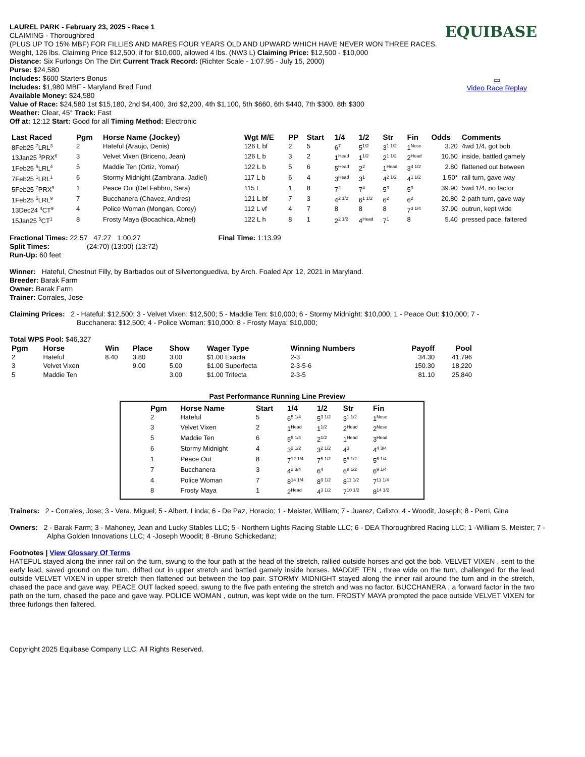EQUIBASE
▭
Video Race Replay
LAUREL PARK - February 23, 2025 - Race 1
CLAIMING - Thoroughbred
(PLUS UP TO 15% MBF) FOR FILLIES AND MARES FOUR YEARS OLD AND UPWARD WHICH HAVE NEVER WON THREE RACES. Weight, 126 lbs. Claiming Price $12,500, if for $10,000, allowed 4 lbs. (NW3 L) Claiming Price: $12,500 - $10,000
Distance: Six Furlongs On The Dirt Current Track Record: (Richter Scale - 1:07.95 - July 15, 2000)
Purse: $24,580
Includes: $600 Starters Bonus
Includes: $1,980 MBF - Maryland Bred Fund
Available Money: $24,580
Value of Race: $24,580 1st $15,180, 2nd $4,400, 3rd $2,200, 4th $1,100, 5th $660, 6th $440, 7th $300, 8th $300
Weather: Clear, 45° Track: Fast
Off at: 12:12 Start: Good for all Timing Method: Electronic
| Last Raced | Pgm | Horse Name (Jockey) | Wgt M/E | PP | Start | 1/4 | 1/2 | Str | Fin | Odds | Comments |
| --- | --- | --- | --- | --- | --- | --- | --- | --- | --- | --- | --- |
| 8Feb25 <sup>7</sup>LRL<sup>3</sup> | 2 | Hateful (Araujo, Denis) | 126 L bf | 2 | 5 | 6<sup>7</sup> | 5<sup>1/2</sup> | 3<sup>1 1/2</sup> | 1<sup>Nose</sup> | 3.20 | 4wd 1/4, got bob |
| 13Jan25 <sup>3</sup>PRX<sup>6</sup> | 3 | Velvet Vixen (Briceno, Jean) | 126 L b | 3 | 2 | 1<sup>Head</sup> | 1<sup>1/2</sup> | 2<sup>1 1/2</sup> | 2<sup>Head</sup> | 10.50 | inside, battled gamely |
| 1Feb25 <sup>5</sup>LRL<sup>4</sup> | 5 | Maddie Ten (Ortiz, Yomar) | 122 L b | 5 | 6 | 5<sup>Head</sup> | 2<sup>2</sup> | 1<sup>Head</sup> | 3<sup>4 1/2</sup> | 2.80 | flattened out between |
| 7Feb25 <sup>1</sup>LRL<sup>1</sup> | 6 | Stormy Midnight (Zambrana, Jadiel) | 117 L b | 6 | 4 | 3<sup>Head</sup> | 3<sup>1</sup> | 4<sup>2 1/2</sup> | 4<sup>1 1/2</sup> | 1.50* | rail turn, gave way |
| 5Feb25 <sup>7</sup>PRX<sup>9</sup> | 1 | Peace Out (Del Fabbro, Sara) | 115 L | 1 | 8 | 7<sup>2</sup> | 7<sup>4</sup> | 5<sup>3</sup> | 5<sup>3</sup> | 39.90 | 5wd 1/4, no factor |
| 1Feb25 <sup>5</sup>LRL<sup>9</sup> | 7 | Bucchanera (Chavez, Andres) | 121 L bf | 7 | 3 | 4<sup>2 1/2</sup> | 6<sup>1 1/2</sup> | 6<sup>2</sup> | 6<sup>2</sup> | 20.80 | 2-path turn, gave way |
| 13Dec24 <sup>4</sup>CT<sup>9</sup> | 4 | Police Woman (Mongan, Corey) | 112 L vf | 4 | 7 | 8 | 8 | 8 | 7<sup>3 1/4</sup> | 37.90 | outrun, kept wide |
| 15Jan25 <sup>5</sup>CT<sup>1</sup> | 8 | Frosty Maya (Bocachica, Abnel) | 122 L h | 8 | 1 | 2<sup>2 1/2</sup> | 4<sup>Head</sup> | 7<sup>1</sup> | 8 | 5.40 | pressed pace, faltered |
Fractional Times: 22.57 47.27 1:00.27 Final Time: 1:13.99
Split Times: (24:70) (13:00) (13:72)
Run-Up: 60 feet
Winner: Hateful, Chestnut Filly, by Barbados out of Silvertonguediva, by Arch. Foaled Apr 12, 2021 in Maryland.
Breeder: Barak Farm
Owner: Barak Farm
Trainer: Corrales, Jose
Claiming Prices: 2 - Hateful: $12,500; 3 - Velvet Vixen: $12,500; 5 - Maddie Ten: $10,000; 6 - Stormy Midnight: $10,000; 1 - Peace Out: $10,000; 7 - Bucchanera: $12,500; 4 - Police Woman: $10,000; 8 - Frosty Maya: $10,000;
Total WPS Pool: $46,327
| Pgm | Horse | Win | Place | Show | Wager Type | Winning Numbers | Payoff | Pool |
| --- | --- | --- | --- | --- | --- | --- | --- | --- |
| 2 | Hateful | 8.40 | 3.80 | 3.00 | $1.00 Exacta | 2-3 | 34.30 | 41,796 |
| 3 | Velvet Vixen | | 9.00 | 5.00 | $1.00 Superfecta | 2-3-5-6 | 150.30 | 18,220 |
| 5 | Maddie Ten | | | 3.00 | $1.00 Trifecta | 2-3-5 | 81.10 | 25,840 |
Past Performance Running Line Preview
| Pgm | Horse Name | Start | 1/4 | 1/2 | Str | Fin |
| --- | --- | --- | --- | --- | --- | --- |
| 2 | Hateful | 5 | 6<sup>5 1/4</sup> | 5<sup>3 1/2</sup> | 3<sup>1 1/2</sup> | 1<sup>Nose</sup> |
| 3 | Velvet Vixen | 2 | 1<sup>Head</sup> | 1<sup>1/2</sup> | 2<sup>Head</sup> | 2<sup>Nose</sup> |
| 5 | Maddie Ten | 6 | 5<sup>5 1/4</sup> | 2<sup>1/2</sup> | 1<sup>Head</sup> | 3<sup>Head</sup> |
| 6 | Stormy Midnight | 4 | 3<sup>2 1/2</sup> | 3<sup>2 1/2</sup> | 4<sup>3</sup> | 4<sup>4 3/4</sup> |
| 1 | Peace Out | 8 | 7<sup>12 1/4</sup> | 7<sup>5 1/2</sup> | 5<sup>5 1/2</sup> | 5<sup>6 1/4</sup> |
| 7 | Bucchanera | 3 | 4<sup>2 3/4</sup> | 6<sup>4</sup> | 6<sup>8 1/2</sup> | 6<sup>9 1/4</sup> |
| 4 | Police Woman | 7 | 8<sup>14 1/4</sup> | 8<sup>9 1/2</sup> | 8<sup>11 1/2</sup> | 7<sup>11 1/4</sup> |
| 8 | Frosty Maya | 1 | 2<sup>Head</sup> | 4<sup>3 1/2</sup> | 7<sup>10 1/2</sup> | 8<sup>14 1/2</sup> |
Trainers: 2 - Corrales, Jose; 3 - Vera, Miguel; 5 - Albert, Linda; 6 - De Paz, Horacio; 1 - Meister, William; 7 - Juarez, Calixto; 4 - Woodit, Joseph; 8 - Perri, Gina
Owners: 2 - Barak Farm; 3 - Mahoney, Jean and Lucky Stables LLC; 5 - Northern Lights Racing Stable LLC; 6 - DEA Thoroughbred Racing LLC; 1 -William S. Meister; 7 - Alpha Golden Innovations LLC; 4 -Joseph Woodit; 8 -Bruno Schickedanz;
Footnotes | View Glossary Of Terms
HATEFUL stayed along the inner rail on the turn, swung to the four path at the head of the stretch, rallied outside horses and got the bob. VELVET VIXEN , sent to the early lead, saved ground on the turn, drifted out in upper stretch and battled gamely inside horses. MADDIE TEN , three wide on the turn, challenged for the lead outside VELVET VIXEN in upper stretch then flattened out between the top pair. STORMY MIDNIGHT stayed along the inner rail around the turn and in the stretch, chased the pace and gave way. PEACE OUT lacked speed, swung to the five path entering the stretch and was no factor. BUCCHANERA , a forward factor in the two path on the turn, chased the pace and gave way. POLICE WOMAN , outrun, was kept wide on the turn. FROSTY MAYA prompted the pace outside VELVET VIXEN for three furlongs then faltered.
Copyright 2025 Equibase Company LLC. All Rights Reserved.